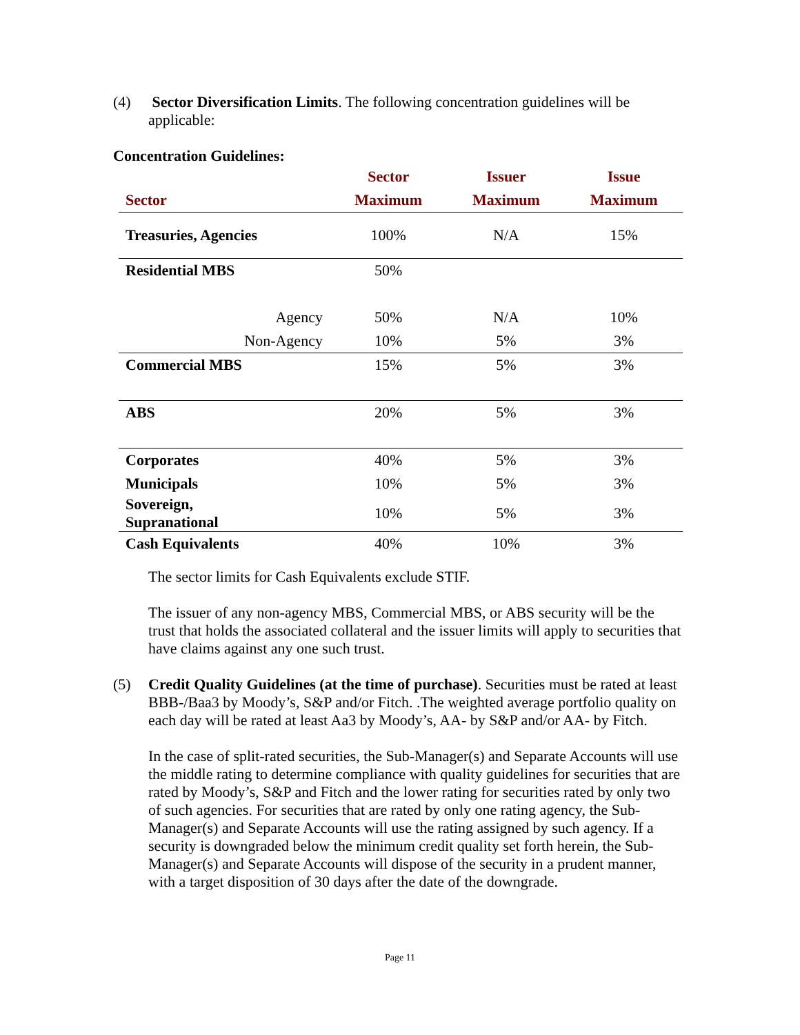(4)
Sector Diversification Limits. The following concentration guidelines will be applicable:
Concentration Guidelines:
| | Sector | Issuer | Issue |
| --- | --- | --- | --- |
| Sector | Maximum | Maximum | Maximum |
| Treasuries, Agencies | 100% | N/A | 15% |
| Residential MBS | 50% | | |
| Agency | 50% | N/A | 10% |
| Non-Agency | 10% | 5% | 3% |
| Commercial MBS | 15% | 5% | 3% |
| ABS | 20% | 5% | 3% |
| Corporates | 40% | 5% | 3% |
| Municipals | 10% | 5% | 3% |
| Sovereign, Supranational | 10% | 5% | 3% |
| Cash Equivalents | 40% | 10% | 3% |
The sector limits for Cash Equivalents exclude STIF.
The issuer of any non-agency MBS, Commercial MBS, or ABS security will be the trust that holds the associated collateral and the issuer limits will apply to securities that have claims against any one such trust.
(5)
Credit Quality Guidelines (at the time of purchase). Securities must be rated at least BBB-/Baa3 by Moody’s, S&P and/or Fitch. .The weighted average portfolio quality on each day will be rated at least Aa3 by Moody’s, AA- by S&P and/or AA- by Fitch.
In the case of split-rated securities, the Sub-Manager(s) and Separate Accounts will use the middle rating to determine compliance with quality guidelines for securities that are rated by Moody’s, S&P and Fitch and the lower rating for securities rated by only two of such agencies. For securities that are rated by only one rating agency, the Sub-Manager(s) and Separate Accounts will use the rating assigned by such agency. If a security is downgraded below the minimum credit quality set forth herein, the Sub-Manager(s) and Separate Accounts will dispose of the security in a prudent manner, with a target disposition of 30 days after the date of the downgrade.
Page 11